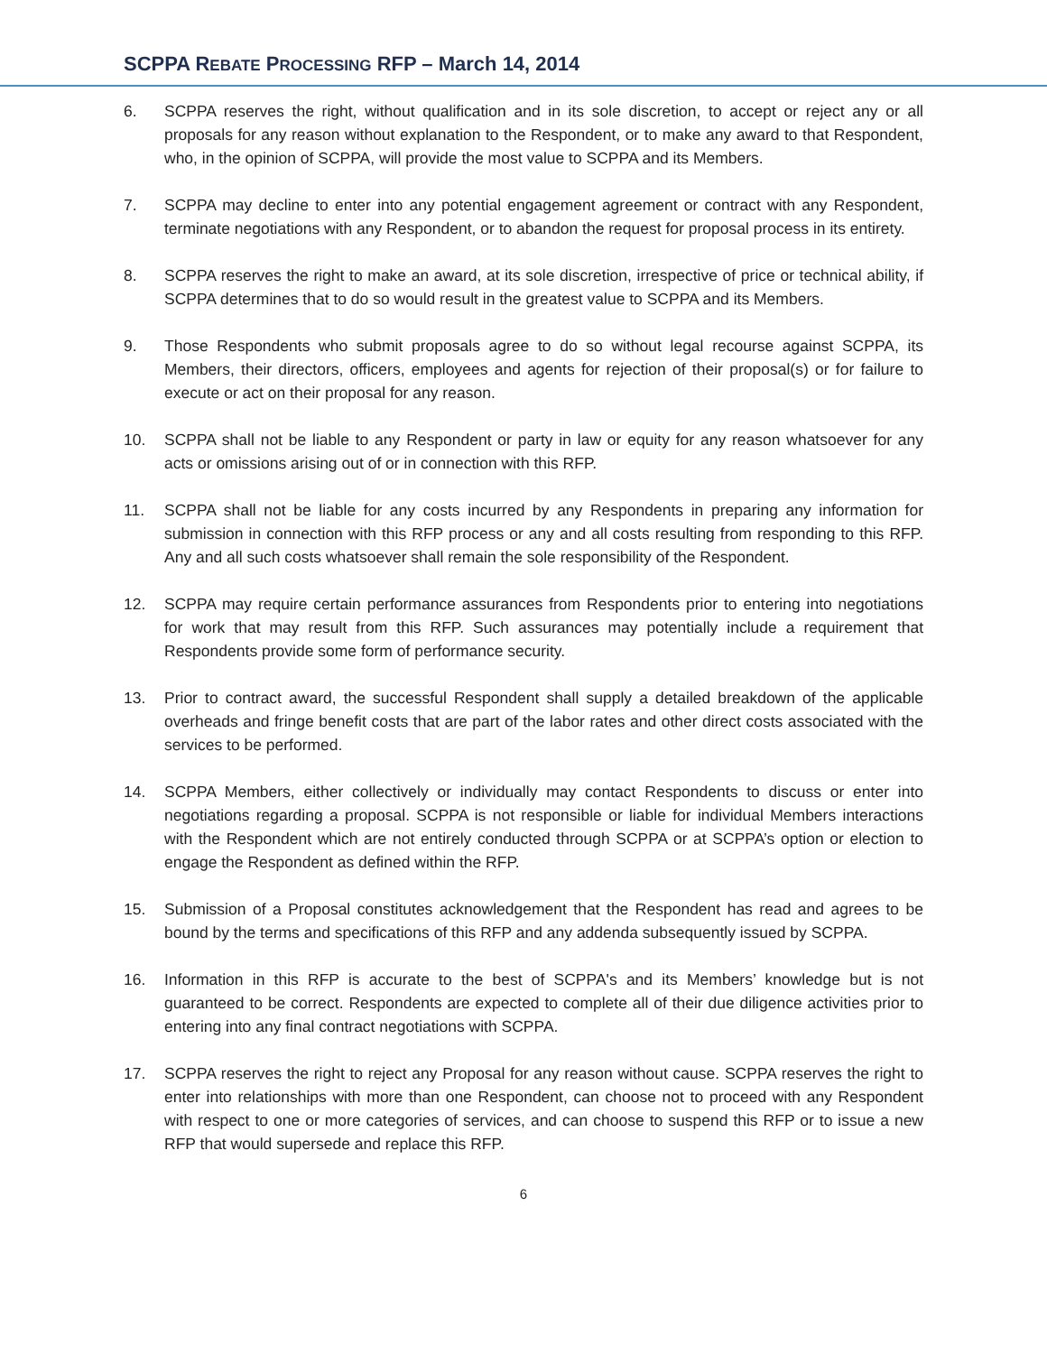SCPPA REBATE PROCESSING RFP – March 14, 2014
6. SCPPA reserves the right, without qualification and in its sole discretion, to accept or reject any or all proposals for any reason without explanation to the Respondent, or to make any award to that Respondent, who, in the opinion of SCPPA, will provide the most value to SCPPA and its Members.
7. SCPPA may decline to enter into any potential engagement agreement or contract with any Respondent, terminate negotiations with any Respondent, or to abandon the request for proposal process in its entirety.
8. SCPPA reserves the right to make an award, at its sole discretion, irrespective of price or technical ability, if SCPPA determines that to do so would result in the greatest value to SCPPA and its Members.
9. Those Respondents who submit proposals agree to do so without legal recourse against SCPPA, its Members, their directors, officers, employees and agents for rejection of their proposal(s) or for failure to execute or act on their proposal for any reason.
10. SCPPA shall not be liable to any Respondent or party in law or equity for any reason whatsoever for any acts or omissions arising out of or in connection with this RFP.
11. SCPPA shall not be liable for any costs incurred by any Respondents in preparing any information for submission in connection with this RFP process or any and all costs resulting from responding to this RFP. Any and all such costs whatsoever shall remain the sole responsibility of the Respondent.
12. SCPPA may require certain performance assurances from Respondents prior to entering into negotiations for work that may result from this RFP. Such assurances may potentially include a requirement that Respondents provide some form of performance security.
13. Prior to contract award, the successful Respondent shall supply a detailed breakdown of the applicable overheads and fringe benefit costs that are part of the labor rates and other direct costs associated with the services to be performed.
14. SCPPA Members, either collectively or individually may contact Respondents to discuss or enter into negotiations regarding a proposal. SCPPA is not responsible or liable for individual Members interactions with the Respondent which are not entirely conducted through SCPPA or at SCPPA’s option or election to engage the Respondent as defined within the RFP.
15. Submission of a Proposal constitutes acknowledgement that the Respondent has read and agrees to be bound by the terms and specifications of this RFP and any addenda subsequently issued by SCPPA.
16. Information in this RFP is accurate to the best of SCPPA's and its Members’ knowledge but is not guaranteed to be correct. Respondents are expected to complete all of their due diligence activities prior to entering into any final contract negotiations with SCPPA.
17. SCPPA reserves the right to reject any Proposal for any reason without cause. SCPPA reserves the right to enter into relationships with more than one Respondent, can choose not to proceed with any Respondent with respect to one or more categories of services, and can choose to suspend this RFP or to issue a new RFP that would supersede and replace this RFP.
6